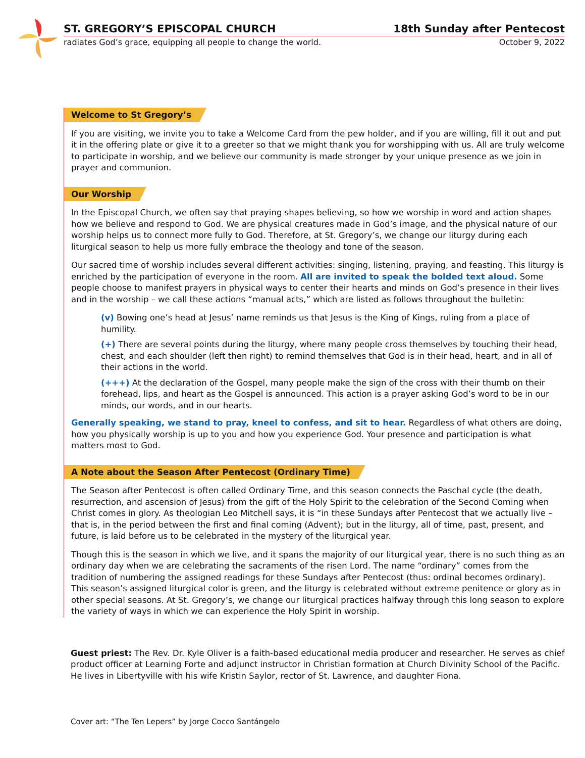ST. GREGORY’S EPISCOPAL CHURCH 18th Sunday after Pentecost
radiates God’s grace, equipping all people to change the world. October 9, 2022
Welcome to St Gregory’s
If you are visiting, we invite you to take a Welcome Card from the pew holder, and if you are willing, fill it out and put it in the offering plate or give it to a greeter so that we might thank you for worshipping with us. All are truly welcome to participate in worship, and we believe our community is made stronger by your unique presence as we join in prayer and communion.
Our Worship
In the Episcopal Church, we often say that praying shapes believing, so how we worship in word and action shapes how we believe and respond to God. We are physical creatures made in God’s image, and the physical nature of our worship helps us to connect more fully to God. Therefore, at St. Gregory’s, we change our liturgy during each liturgical season to help us more fully embrace the theology and tone of the season.
Our sacred time of worship includes several different activities: singing, listening, praying, and feasting. This liturgy is enriched by the participation of everyone in the room. All are invited to speak the bolded text aloud. Some people choose to manifest prayers in physical ways to center their hearts and minds on God’s presence in their lives and in the worship – we call these actions “manual acts,” which are listed as follows throughout the bulletin:
(v) Bowing one’s head at Jesus’ name reminds us that Jesus is the King of Kings, ruling from a place of humility.
(+) There are several points during the liturgy, where many people cross themselves by touching their head, chest, and each shoulder (left then right) to remind themselves that God is in their head, heart, and in all of their actions in the world.
(+++) At the declaration of the Gospel, many people make the sign of the cross with their thumb on their forehead, lips, and heart as the Gospel is announced. This action is a prayer asking God’s word to be in our minds, our words, and in our hearts.
Generally speaking, we stand to pray, kneel to confess, and sit to hear. Regardless of what others are doing, how you physically worship is up to you and how you experience God. Your presence and participation is what matters most to God.
A Note about the Season After Pentecost (Ordinary Time)
The Season after Pentecost is often called Ordinary Time, and this season connects the Paschal cycle (the death, resurrection, and ascension of Jesus) from the gift of the Holy Spirit to the celebration of the Second Coming when Christ comes in glory. As theologian Leo Mitchell says, it is “in these Sundays after Pentecost that we actually live – that is, in the period between the first and final coming (Advent); but in the liturgy, all of time, past, present, and future, is laid before us to be celebrated in the mystery of the liturgical year.
Though this is the season in which we live, and it spans the majority of our liturgical year, there is no such thing as an ordinary day when we are celebrating the sacraments of the risen Lord. The name “ordinary” comes from the tradition of numbering the assigned readings for these Sundays after Pentecost (thus: ordinal becomes ordinary). This season’s assigned liturgical color is green, and the liturgy is celebrated without extreme penitence or glory as in other special seasons. At St. Gregory’s, we change our liturgical practices halfway through this long season to explore the variety of ways in which we can experience the Holy Spirit in worship.
Guest priest: The Rev. Dr. Kyle Oliver is a faith-based educational media producer and researcher. He serves as chief product officer at Learning Forte and adjunct instructor in Christian formation at Church Divinity School of the Pacific. He lives in Libertyville with his wife Kristin Saylor, rector of St. Lawrence, and daughter Fiona.
Cover art: “The Ten Lepers” by Jorge Cocco Santángelo